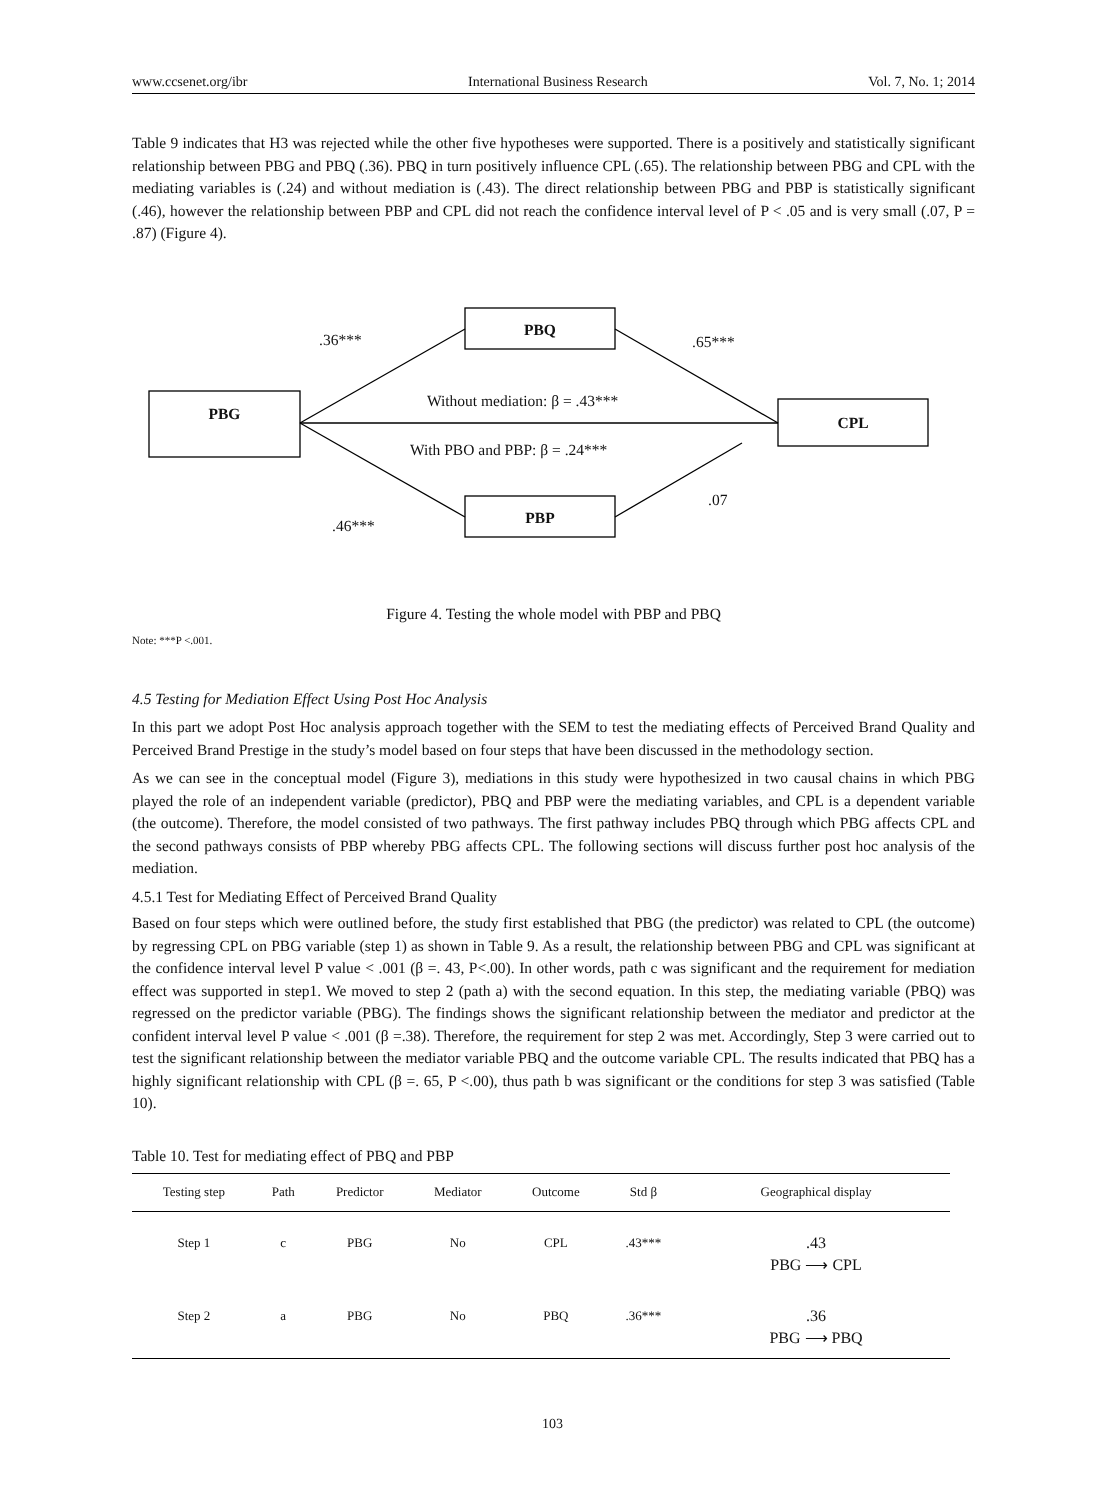www.ccsenet.org/ibr International Business Research Vol. 7, No. 1; 2014
Table 9 indicates that H3 was rejected while the other five hypotheses were supported. There is a positively and statistically significant relationship between PBG and PBQ (.36). PBQ in turn positively influence CPL (.65). The relationship between PBG and CPL with the mediating variables is (.24) and without mediation is (.43). The direct relationship between PBG and PBP is statistically significant (.46), however the relationship between PBP and CPL did not reach the confidence interval level of P < .05 and is very small (.07, P = .87) (Figure 4).
.36***
PBQ
.65***
PBG
Without mediation: β = .43***
CPL
With PBO and PBP: β = .24***
.07
.46*** PBP
Figure 4. Testing the whole model with PBP and PBQ
Note: ***P <.001.
4.5 Testing for Mediation Effect Using Post Hoc Analysis
In this part we adopt Post Hoc analysis approach together with the SEM to test the mediating effects of Perceived Brand Quality and Perceived Brand Prestige in the study’s model based on four steps that have been discussed in the methodology section.
As we can see in the conceptual model (Figure 3), mediations in this study were hypothesized in two causal chains in which PBG played the role of an independent variable (predictor), PBQ and PBP were the mediating variables, and CPL is a dependent variable (the outcome). Therefore, the model consisted of two pathways. The first pathway includes PBQ through which PBG affects CPL and the second pathways consists of PBP whereby PBG affects CPL. The following sections will discuss further post hoc analysis of the mediation.
4.5.1 Test for Mediating Effect of Perceived Brand Quality
Based on four steps which were outlined before, the study first established that PBG (the predictor) was related to CPL (the outcome) by regressing CPL on PBG variable (step 1) as shown in Table 9. As a result, the relationship between PBG and CPL was significant at the confidence interval level P value < .001 (β =. 43, P<.00). In other words, path c was significant and the requirement for mediation effect was supported in step1. We moved to step 2 (path a) with the second equation. In this step, the mediating variable (PBQ) was regressed on the predictor variable (PBG). The findings shows the significant relationship between the mediator and predictor at the confident interval level P value < .001 (β =.38). Therefore, the requirement for step 2 was met. Accordingly, Step 3 were carried out to test the significant relationship between the mediator variable PBQ and the outcome variable CPL. The results indicated that PBQ has a highly significant relationship with CPL (β =. 65, P <.00), thus path b was significant or the conditions for step 3 was satisfied (Table 10).
Table 10. Test for mediating effect of PBQ and PBP
| Testing step | Path | Predictor | Mediator | Outcome | Std β | Geographical display |
| --- | --- | --- | --- | --- | --- | --- |
| Step 1 | c | PBG | No | CPL | .43*** | .43 PBG ⟶ CPL |
| Step 2 | a | PBG | No | PBQ | .36*** | .36 PBG ⟶ PBQ |
103